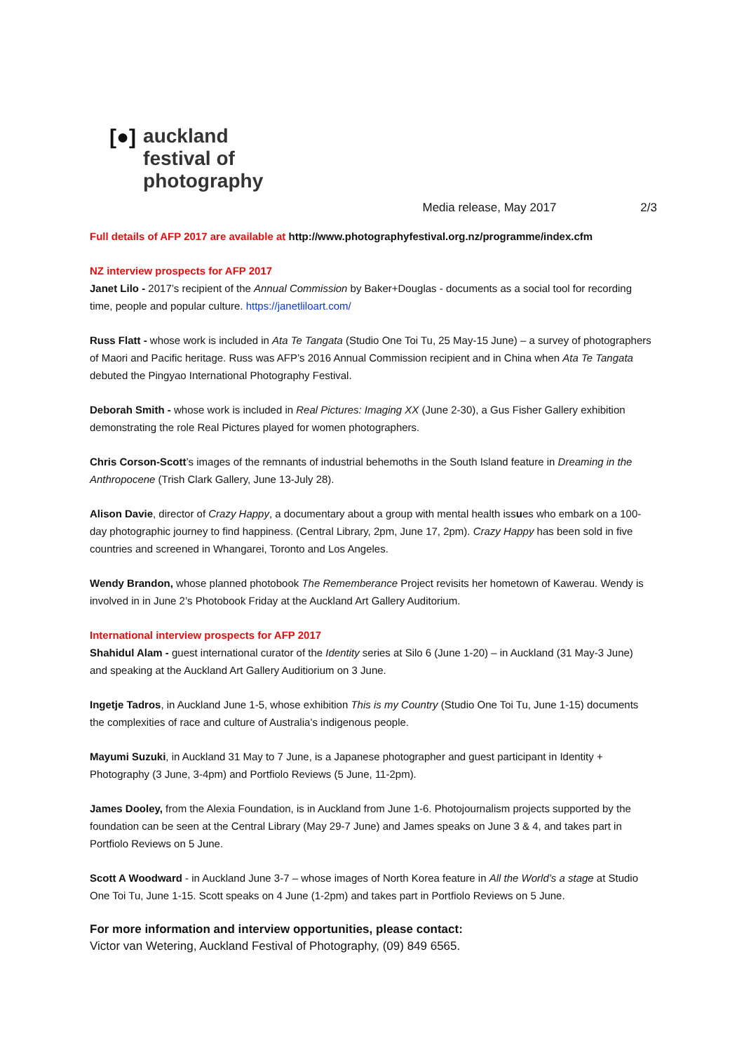[●]
auckland
festival of
photography
Media release, May 2017 2/3
Full details of AFP 2017 are available at http://www.photographyfestival.org.nz/programme/index.cfm
NZ interview prospects for AFP 2017
Janet Lilo - 2017’s recipient of the Annual Commission by Baker+Douglas - documents as a social tool for recording time, people and popular culture. https://janetliloart.com/
Russ Flatt - whose work is included in Ata Te Tangata (Studio One Toi Tu, 25 May-15 June) – a survey of photographers of Maori and Pacific heritage. Russ was AFP’s 2016 Annual Commission recipient and in China when Ata Te Tangata debuted the Pingyao International Photography Festival.
Deborah Smith - whose work is included in Real Pictures: Imaging XX (June 2-30), a Gus Fisher Gallery exhibition demonstrating the role Real Pictures played for women photographers.
Chris Corson-Scott’s images of the remnants of industrial behemoths in the South Island feature in Dreaming in the Anthropocene (Trish Clark Gallery, June 13-July 28).
Alison Davie, director of Crazy Happy, a documentary about a group with mental health issues who embark on a 100-day photographic journey to find happiness. (Central Library, 2pm, June 17, 2pm). Crazy Happy has been sold in five countries and screened in Whangarei, Toronto and Los Angeles.
Wendy Brandon, whose planned photobook The Rememberance Project revisits her hometown of Kawerau. Wendy is involved in in June 2’s Photobook Friday at the Auckland Art Gallery Auditorium.
International interview prospects for AFP 2017
Shahidul Alam - guest international curator of the Identity series at Silo 6 (June 1-20) – in Auckland (31 May-3 June) and speaking at the Auckland Art Gallery Auditiorium on 3 June.
Ingetje Tadros, in Auckland June 1-5, whose exhibition This is my Country (Studio One Toi Tu, June 1-15) documents the complexities of race and culture of Australia’s indigenous people.
Mayumi Suzuki, in Auckland 31 May to 7 June, is a Japanese photographer and guest participant in Identity + Photography (3 June, 3-4pm) and Portfiolo Reviews (5 June, 11-2pm).
James Dooley, from the Alexia Foundation, is in Auckland from June 1-6. Photojournalism projects supported by the foundation can be seen at the Central Library (May 29-7 June) and James speaks on June 3 & 4, and takes part in Portfiolo Reviews on 5 June.
Scott A Woodward - in Auckland June 3-7 – whose images of North Korea feature in All the World’s a stage at Studio One Toi Tu, June 1-15. Scott speaks on 4 June (1-2pm) and takes part in Portfiolo Reviews on 5 June.
For more information and interview opportunities, please contact:
Victor van Wetering, Auckland Festival of Photography, (09) 849 6565.